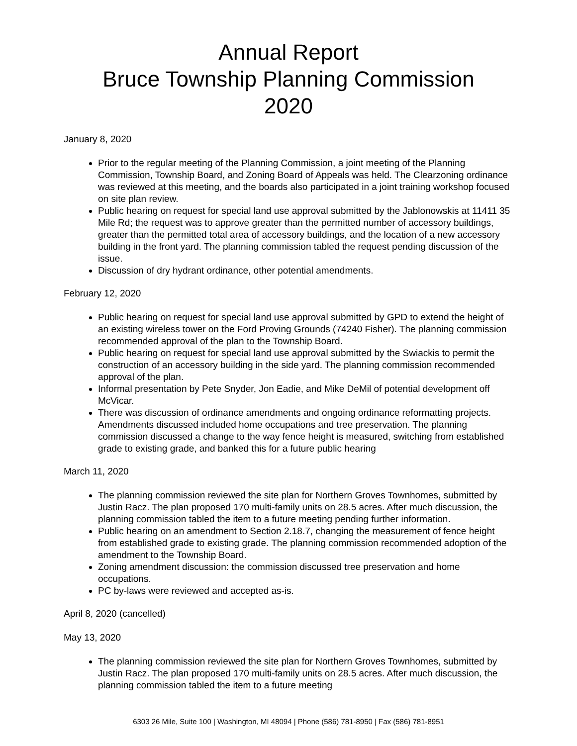Annual Report
Bruce Township Planning Commission
2020
January 8, 2020
Prior to the regular meeting of the Planning Commission, a joint meeting of the Planning Commission, Township Board, and Zoning Board of Appeals was held. The Clearzoning ordinance was reviewed at this meeting, and the boards also participated in a joint training workshop focused on site plan review.
Public hearing on request for special land use approval submitted by the Jablonowskis at 11411 35 Mile Rd; the request was to approve greater than the permitted number of accessory buildings, greater than the permitted total area of accessory buildings, and the location of a new accessory building in the front yard. The planning commission tabled the request pending discussion of the issue.
Discussion of dry hydrant ordinance, other potential amendments.
February 12, 2020
Public hearing on request for special land use approval submitted by GPD to extend the height of an existing wireless tower on the Ford Proving Grounds (74240 Fisher). The planning commission recommended approval of the plan to the Township Board.
Public hearing on request for special land use approval submitted by the Swiackis to permit the construction of an accessory building in the side yard. The planning commission recommended approval of the plan.
Informal presentation by Pete Snyder, Jon Eadie, and Mike DeMil of potential development off McVicar.
There was discussion of ordinance amendments and ongoing ordinance reformatting projects. Amendments discussed included home occupations and tree preservation. The planning commission discussed a change to the way fence height is measured, switching from established grade to existing grade, and banked this for a future public hearing
March 11, 2020
The planning commission reviewed the site plan for Northern Groves Townhomes, submitted by Justin Racz. The plan proposed 170 multi-family units on 28.5 acres. After much discussion, the planning commission tabled the item to a future meeting pending further information.
Public hearing on an amendment to Section 2.18.7, changing the measurement of fence height from established grade to existing grade. The planning commission recommended adoption of the amendment to the Township Board.
Zoning amendment discussion: the commission discussed tree preservation and home occupations.
PC by-laws were reviewed and accepted as-is.
April 8, 2020 (cancelled)
May 13, 2020
The planning commission reviewed the site plan for Northern Groves Townhomes, submitted by Justin Racz. The plan proposed 170 multi-family units on 28.5 acres. After much discussion, the planning commission tabled the item to a future meeting
6303 26 Mile, Suite 100 | Washington, MI 48094 | Phone (586) 781-8950 | Fax (586) 781-8951